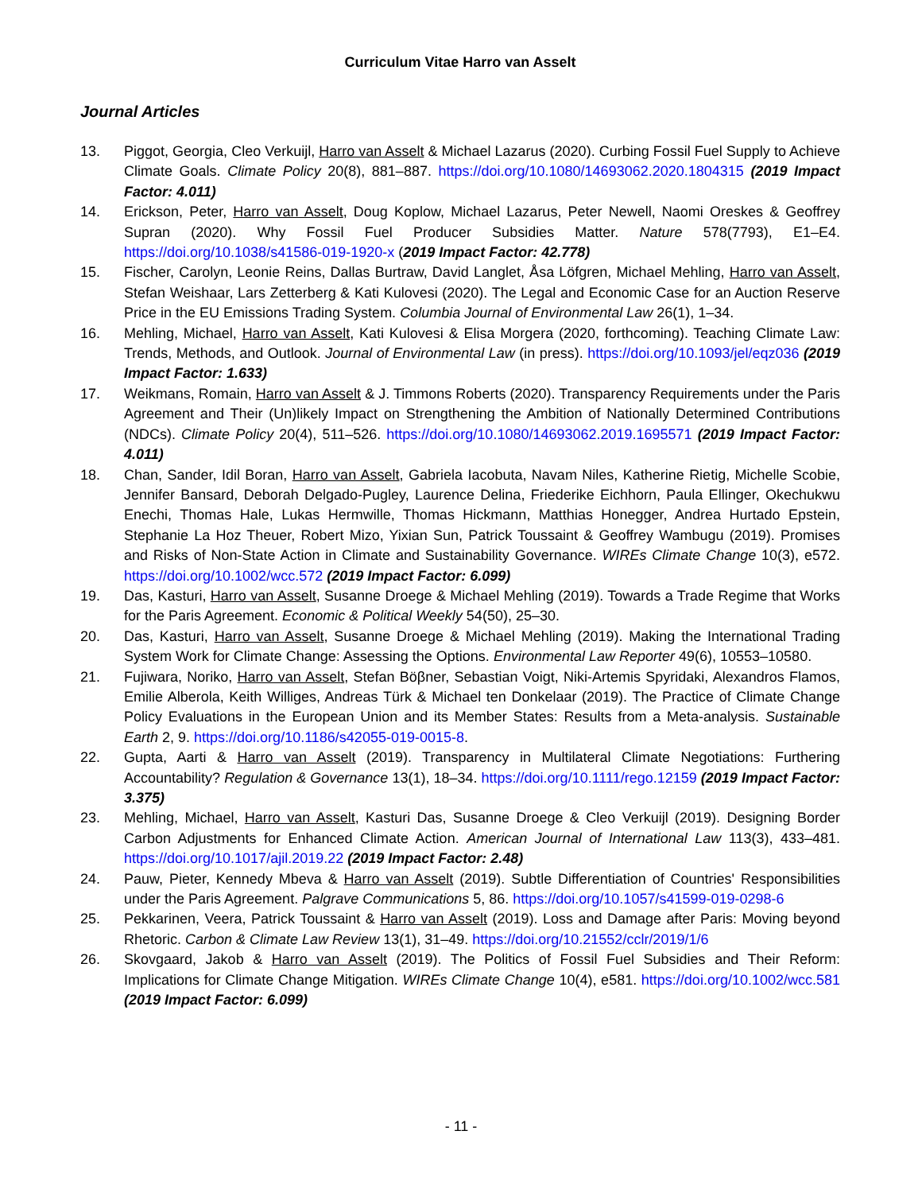Curriculum Vitae Harro van Asselt
Journal Articles
13. Piggot, Georgia, Cleo Verkuijl, Harro van Asselt & Michael Lazarus (2020). Curbing Fossil Fuel Supply to Achieve Climate Goals. Climate Policy 20(8), 881–887. https://doi.org/10.1080/14693062.2020.1804315 (2019 Impact Factor: 4.011)
14. Erickson, Peter, Harro van Asselt, Doug Koplow, Michael Lazarus, Peter Newell, Naomi Oreskes & Geoffrey Supran (2020). Why Fossil Fuel Producer Subsidies Matter. Nature 578(7793), E1–E4. https://doi.org/10.1038/s41586-019-1920-x (2019 Impact Factor: 42.778)
15. Fischer, Carolyn, Leonie Reins, Dallas Burtraw, David Langlet, Åsa Löfgren, Michael Mehling, Harro van Asselt, Stefan Weishaar, Lars Zetterberg & Kati Kulovesi (2020). The Legal and Economic Case for an Auction Reserve Price in the EU Emissions Trading System. Columbia Journal of Environmental Law 26(1), 1–34.
16. Mehling, Michael, Harro van Asselt, Kati Kulovesi & Elisa Morgera (2020, forthcoming). Teaching Climate Law: Trends, Methods, and Outlook. Journal of Environmental Law (in press). https://doi.org/10.1093/jel/eqz036 (2019 Impact Factor: 1.633)
17. Weikmans, Romain, Harro van Asselt & J. Timmons Roberts (2020). Transparency Requirements under the Paris Agreement and Their (Un)likely Impact on Strengthening the Ambition of Nationally Determined Contributions (NDCs). Climate Policy 20(4), 511–526. https://doi.org/10.1080/14693062.2019.1695571 (2019 Impact Factor: 4.011)
18. Chan, Sander, Idil Boran, Harro van Asselt, Gabriela Iacobuta, Navam Niles, Katherine Rietig, Michelle Scobie, Jennifer Bansard, Deborah Delgado-Pugley, Laurence Delina, Friederike Eichhorn, Paula Ellinger, Okechukwu Enechi, Thomas Hale, Lukas Hermwille, Thomas Hickmann, Matthias Honegger, Andrea Hurtado Epstein, Stephanie La Hoz Theuer, Robert Mizo, Yixian Sun, Patrick Toussaint & Geoffrey Wambugu (2019). Promises and Risks of Non-State Action in Climate and Sustainability Governance. WIREs Climate Change 10(3), e572. https://doi.org/10.1002/wcc.572 (2019 Impact Factor: 6.099)
19. Das, Kasturi, Harro van Asselt, Susanne Droege & Michael Mehling (2019). Towards a Trade Regime that Works for the Paris Agreement. Economic & Political Weekly 54(50), 25–30.
20. Das, Kasturi, Harro van Asselt, Susanne Droege & Michael Mehling (2019). Making the International Trading System Work for Climate Change: Assessing the Options. Environmental Law Reporter 49(6), 10553–10580.
21. Fujiwara, Noriko, Harro van Asselt, Stefan Böβner, Sebastian Voigt, Niki-Artemis Spyridaki, Alexandros Flamos, Emilie Alberola, Keith Williges, Andreas Türk & Michael ten Donkelaar (2019). The Practice of Climate Change Policy Evaluations in the European Union and its Member States: Results from a Meta-analysis. Sustainable Earth 2, 9. https://doi.org/10.1186/s42055-019-0015-8.
22. Gupta, Aarti & Harro van Asselt (2019). Transparency in Multilateral Climate Negotiations: Furthering Accountability? Regulation & Governance 13(1), 18–34. https://doi.org/10.1111/rego.12159 (2019 Impact Factor: 3.375)
23. Mehling, Michael, Harro van Asselt, Kasturi Das, Susanne Droege & Cleo Verkuijl (2019). Designing Border Carbon Adjustments for Enhanced Climate Action. American Journal of International Law 113(3), 433–481. https://doi.org/10.1017/ajil.2019.22 (2019 Impact Factor: 2.48)
24. Pauw, Pieter, Kennedy Mbeva & Harro van Asselt (2019). Subtle Differentiation of Countries' Responsibilities under the Paris Agreement. Palgrave Communications 5, 86. https://doi.org/10.1057/s41599-019-0298-6
25. Pekkarinen, Veera, Patrick Toussaint & Harro van Asselt (2019). Loss and Damage after Paris: Moving beyond Rhetoric. Carbon & Climate Law Review 13(1), 31–49. https://doi.org/10.21552/cclr/2019/1/6
26. Skovgaard, Jakob & Harro van Asselt (2019). The Politics of Fossil Fuel Subsidies and Their Reform: Implications for Climate Change Mitigation. WIREs Climate Change 10(4), e581. https://doi.org/10.1002/wcc.581 (2019 Impact Factor: 6.099)
- 11 -